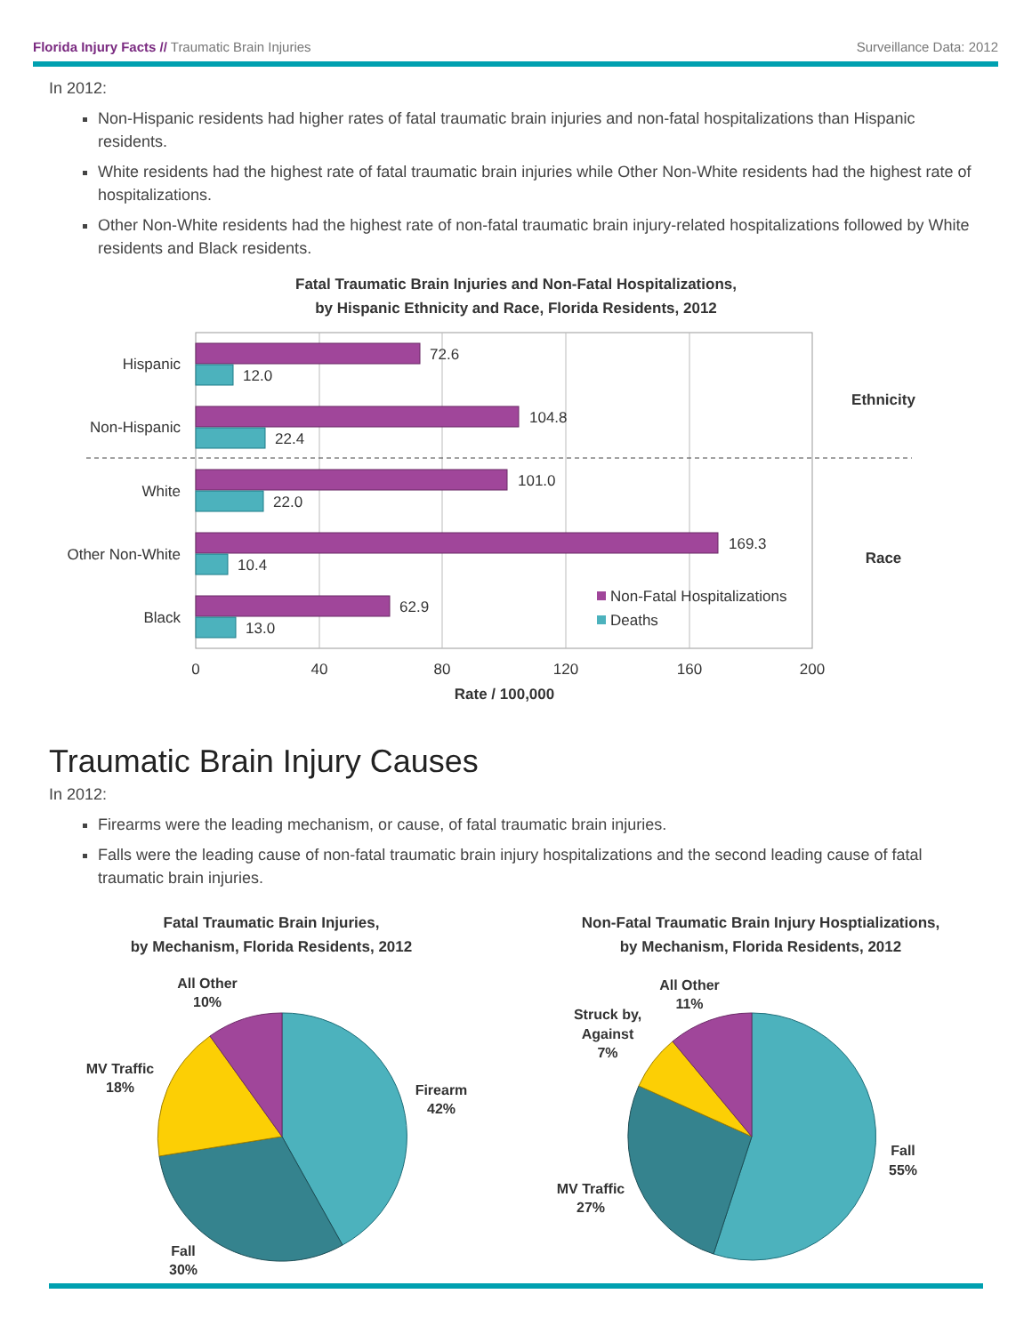Florida Injury Facts // Traumatic Brain Injuries Surveillance Data: 2012
In 2012:
Non-Hispanic residents had higher rates of fatal traumatic brain injuries and non-fatal hospitalizations than Hispanic residents.
White residents had the highest rate of fatal traumatic brain injuries while Other Non-White residents had the highest rate of hospitalizations.
Other Non-White residents had the highest rate of non-fatal traumatic brain injury-related hospitalizations followed by White residents and Black residents.
Fatal Traumatic Brain Injuries and Non-Fatal Hospitalizations,
by Hispanic Ethnicity and Race, Florida Residents, 2012
Hispanic
Non-Hispanic
White
Other Non-White
Black
72.6
12.0
104.8
22.4
101.0
22.0
169.3
10.4
62.9
13.0
Non-Fatal Hospitalizations
Deaths
0
40
80
120
160
200
Rate / 100,000
Ethnicity
Race
Traumatic Brain Injury Causes
In 2012:
Firearms were the leading mechanism, or cause, of fatal traumatic brain injuries.
Falls were the leading cause of non-fatal traumatic brain injury hospitalizations and the second leading cause of fatal traumatic brain injuries.
Fatal Traumatic Brain Injuries,
by Mechanism, Florida Residents, 2012
All Other
10%
MV Traffic
18%
Firearm
42%
Fall
30%
Non-Fatal Traumatic Brain Injury Hosptializations,
by Mechanism, Florida Residents, 2012
All Other
11%
Struck by,
Against
7%
MV Traffic
27%
Fall
55%